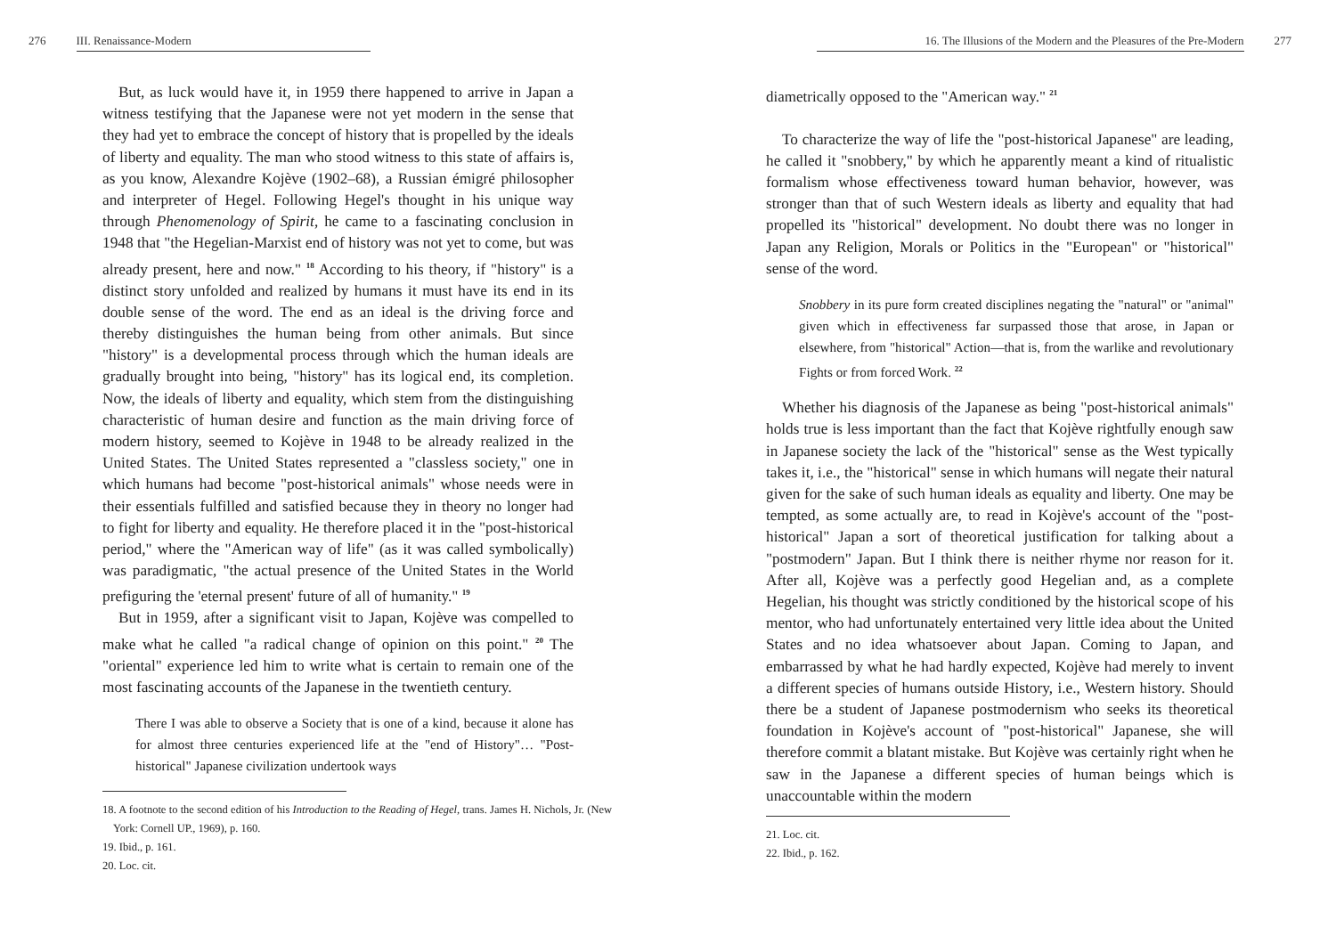276 III. Renaissance-Modern
But, as luck would have it, in 1959 there happened to arrive in Japan a witness testifying that the Japanese were not yet modern in the sense that they had yet to embrace the concept of history that is propelled by the ideals of liberty and equality. The man who stood witness to this state of affairs is, as you know, Alexandre Kojève (1902–68), a Russian émigré philosopher and interpreter of Hegel. Following Hegel's thought in his unique way through Phenomenology of Spirit, he came to a fascinating conclusion in 1948 that "the Hegelian-Marxist end of history was not yet to come, but was already present, here and now." <sup>18</sup> According to his theory, if "history" is a distinct story unfolded and realized by humans it must have its end in its double sense of the word. The end as an ideal is the driving force and thereby distinguishes the human being from other animals. But since "history" is a developmental process through which the human ideals are gradually brought into being, "history" has its logical end, its completion. Now, the ideals of liberty and equality, which stem from the distinguishing characteristic of human desire and function as the main driving force of modern history, seemed to Kojève in 1948 to be already realized in the United States. The United States represented a "classless society," one in which humans had become "post-historical animals" whose needs were in their essentials fulfilled and satisfied because they in theory no longer had to fight for liberty and equality. He therefore placed it in the "post-historical period," where the "American way of life" (as it was called symbolically) was paradigmatic, "the actual presence of the United States in the World prefiguring the 'eternal present' future of all of humanity." <sup>19</sup>
But in 1959, after a significant visit to Japan, Kojève was compelled to make what he called "a radical change of opinion on this point." <sup>20</sup> The "oriental" experience led him to write what is certain to remain one of the most fascinating accounts of the Japanese in the twentieth century.
There I was able to observe a Society that is one of a kind, because it alone has for almost three centuries experienced life at the "end of History"… "Post-historical" Japanese civilization undertook ways
18. A footnote to the second edition of his Introduction to the Reading of Hegel, trans. James H. Nichols, Jr. (New York: Cornell UP., 1969), p. 160.
19. Ibid., p. 161.
20. Loc. cit.
16. The Illusions of the Modern and the Pleasures of the Pre-Modern 277
diametrically opposed to the "American way." <sup>21</sup>
To characterize the way of life the "post-historical Japanese" are leading, he called it "snobbery," by which he apparently meant a kind of ritualistic formalism whose effectiveness toward human behavior, however, was stronger than that of such Western ideals as liberty and equality that had propelled its "historical" development. No doubt there was no longer in Japan any Religion, Morals or Politics in the "European" or "historical" sense of the word.
Snobbery in its pure form created disciplines negating the "natural" or "animal" given which in effectiveness far surpassed those that arose, in Japan or elsewhere, from "historical" Action—that is, from the warlike and revolutionary Fights or from forced Work. <sup>22</sup>
Whether his diagnosis of the Japanese as being "post-historical animals" holds true is less important than the fact that Kojève rightfully enough saw in Japanese society the lack of the "historical" sense as the West typically takes it, i.e., the "historical" sense in which humans will negate their natural given for the sake of such human ideals as equality and liberty. One may be tempted, as some actually are, to read in Kojève's account of the "post-historical" Japan a sort of theoretical justification for talking about a "postmodern" Japan. But I think there is neither rhyme nor reason for it. After all, Kojève was a perfectly good Hegelian and, as a complete Hegelian, his thought was strictly conditioned by the historical scope of his mentor, who had unfortunately entertained very little idea about the United States and no idea whatsoever about Japan. Coming to Japan, and embarrassed by what he had hardly expected, Kojève had merely to invent a different species of humans outside History, i.e., Western history. Should there be a student of Japanese postmodernism who seeks its theoretical foundation in Kojève's account of "post-historical" Japanese, she will therefore commit a blatant mistake. But Kojève was certainly right when he saw in the Japanese a different species of human beings which is unaccountable within the modern
21. Loc. cit.
22. Ibid., p. 162.